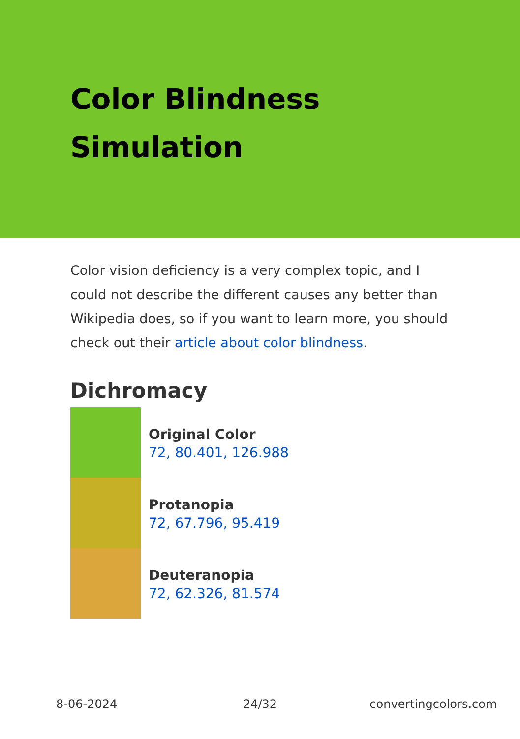Color Blindness Simulation
Color vision deficiency is a very complex topic, and I could not describe the different causes any better than Wikipedia does, so if you want to learn more, you should check out their article about color blindness.
Dichromacy
Original Color
72, 80.401, 126.988
Protanopia
72, 67.796, 95.419
Deuteranopia
72, 62.326, 81.574
8-06-2024 24/32 convertingcolors.com